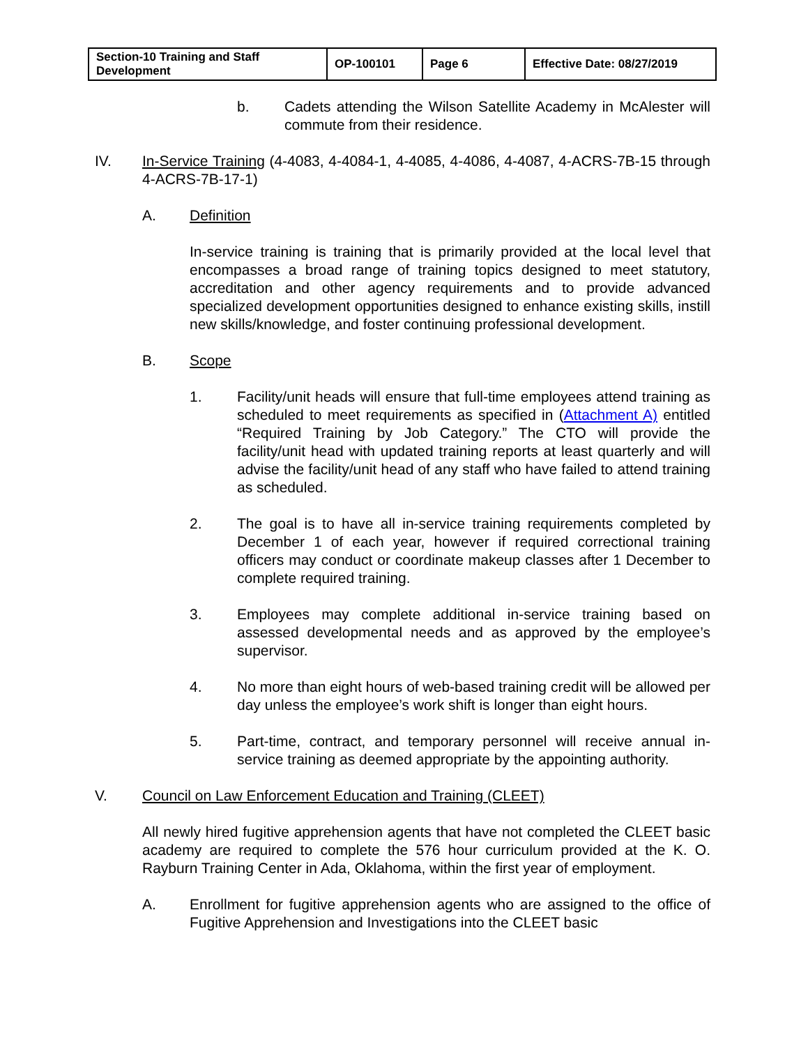| Section-10 Training and Staff Development | OP-100101 | Page 6 | Effective Date: 08/27/2019 |
b. Cadets attending the Wilson Satellite Academy in McAlester will commute from their residence.
IV. In-Service Training (4-4083, 4-4084-1, 4-4085, 4-4086, 4-4087, 4-ACRS-7B-15 through 4-ACRS-7B-17-1)
A. Definition
In-service training is training that is primarily provided at the local level that encompasses a broad range of training topics designed to meet statutory, accreditation and other agency requirements and to provide advanced specialized development opportunities designed to enhance existing skills, instill new skills/knowledge, and foster continuing professional development.
B. Scope
1. Facility/unit heads will ensure that full-time employees attend training as scheduled to meet requirements as specified in (Attachment A) entitled “Required Training by Job Category.” The CTO will provide the facility/unit head with updated training reports at least quarterly and will advise the facility/unit head of any staff who have failed to attend training as scheduled.
2. The goal is to have all in-service training requirements completed by December 1 of each year, however if required correctional training officers may conduct or coordinate makeup classes after 1 December to complete required training.
3. Employees may complete additional in-service training based on assessed developmental needs and as approved by the employee’s supervisor.
4. No more than eight hours of web-based training credit will be allowed per day unless the employee’s work shift is longer than eight hours.
5. Part-time, contract, and temporary personnel will receive annual in-service training as deemed appropriate by the appointing authority.
V. Council on Law Enforcement Education and Training (CLEET)
All newly hired fugitive apprehension agents that have not completed the CLEET basic academy are required to complete the 576 hour curriculum provided at the K. O. Rayburn Training Center in Ada, Oklahoma, within the first year of employment.
A. Enrollment for fugitive apprehension agents who are assigned to the office of Fugitive Apprehension and Investigations into the CLEET basic